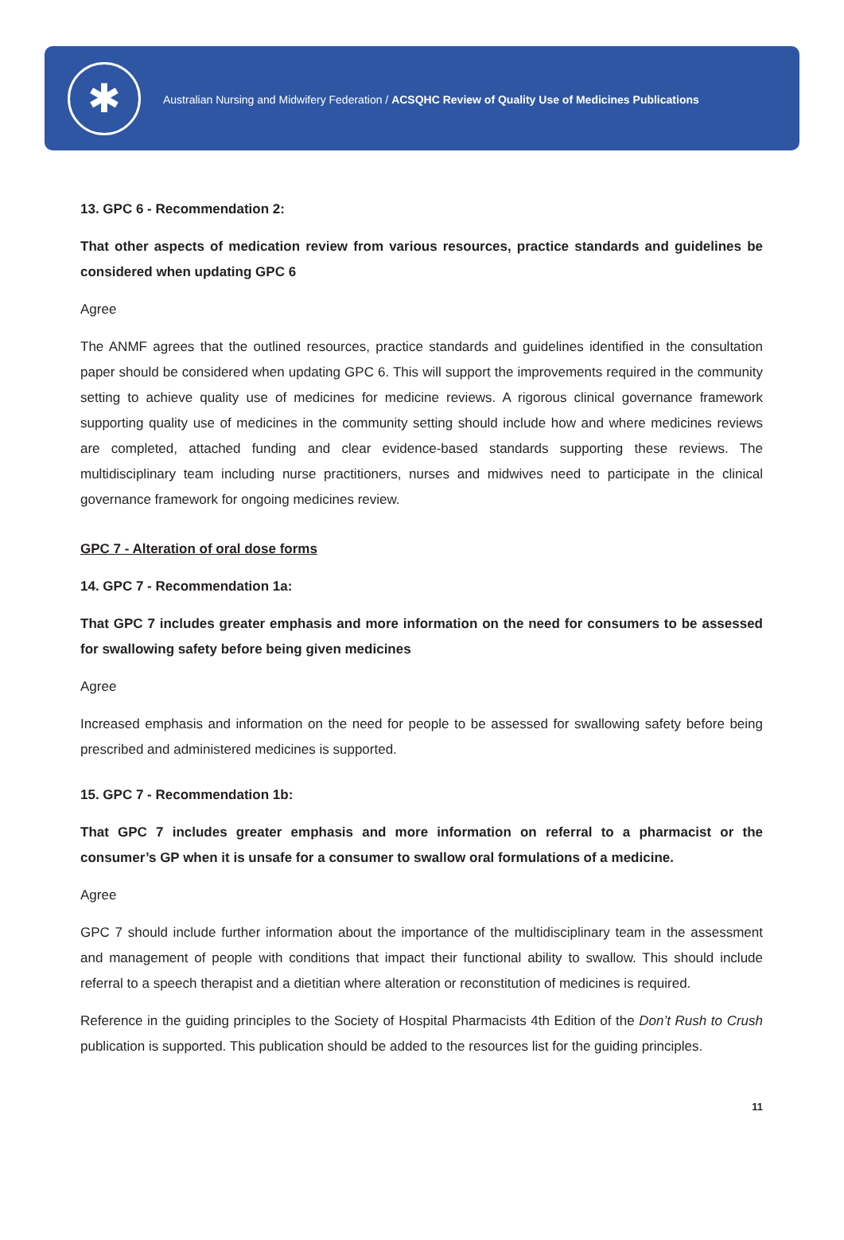✱
Australian Nursing and Midwifery Federation / ACSQHC Review of Quality Use of Medicines Publications
13. GPC 6 - Recommendation 2:
That other aspects of medication review from various resources, practice standards and guidelines be considered when updating GPC 6
Agree
The ANMF agrees that the outlined resources, practice standards and guidelines identified in the consultation paper should be considered when updating GPC 6. This will support the improvements required in the community setting to achieve quality use of medicines for medicine reviews. A rigorous clinical governance framework supporting quality use of medicines in the community setting should include how and where medicines reviews are completed, attached funding and clear evidence-based standards supporting these reviews. The multidisciplinary team including nurse practitioners, nurses and midwives need to participate in the clinical governance framework for ongoing medicines review.
GPC 7 - Alteration of oral dose forms
14. GPC 7 - Recommendation 1a:
That GPC 7 includes greater emphasis and more information on the need for consumers to be assessed for swallowing safety before being given medicines
Agree
Increased emphasis and information on the need for people to be assessed for swallowing safety before being prescribed and administered medicines is supported.
15. GPC 7 - Recommendation 1b:
That GPC 7 includes greater emphasis and more information on referral to a pharmacist or the consumer’s GP when it is unsafe for a consumer to swallow oral formulations of a medicine.
Agree
GPC 7 should include further information about the importance of the multidisciplinary team in the assessment and management of people with conditions that impact their functional ability to swallow. This should include referral to a speech therapist and a dietitian where alteration or reconstitution of medicines is required.
Reference in the guiding principles to the Society of Hospital Pharmacists 4th Edition of the Don’t Rush to Crush publication is supported. This publication should be added to the resources list for the guiding principles.
11